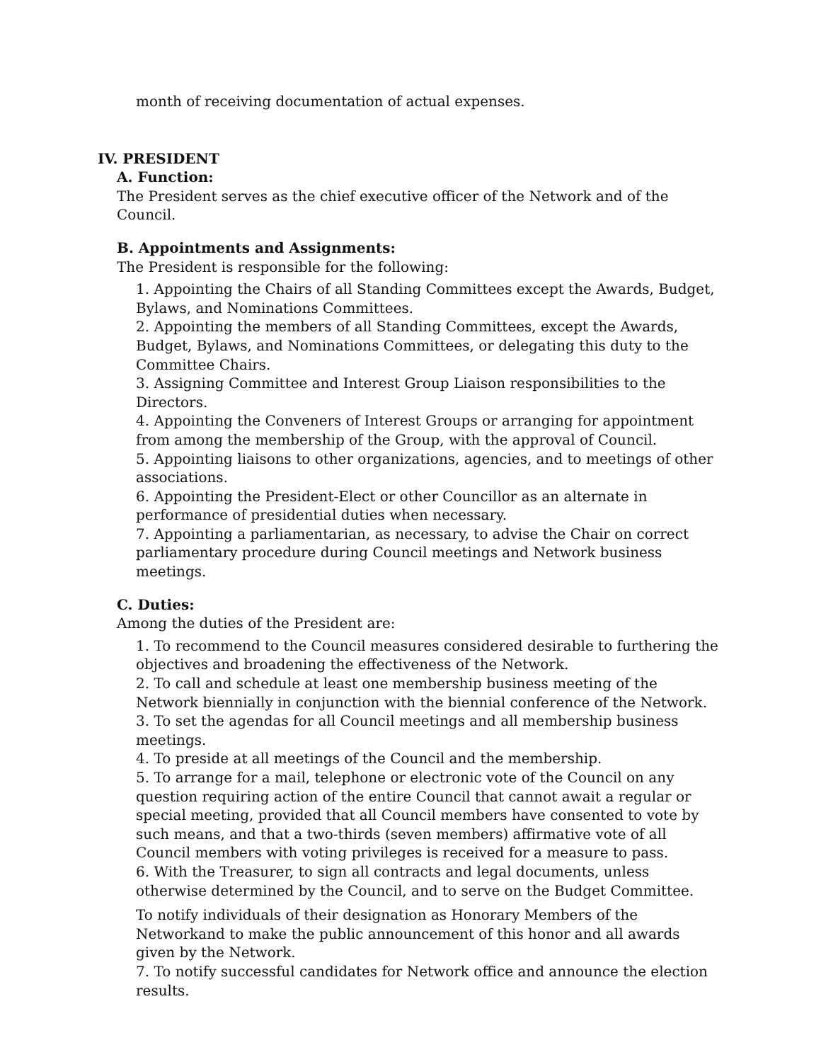month of receiving documentation of actual expenses.
IV. PRESIDENT
A. Function:
The President serves as the chief executive officer of the Network and of the Council.
B. Appointments and Assignments:
The President is responsible for the following:
1. Appointing the Chairs of all Standing Committees except the Awards, Budget, Bylaws, and Nominations Committees.
2. Appointing the members of all Standing Committees, except the Awards, Budget, Bylaws, and Nominations Committees, or delegating this duty to the Committee Chairs.
3. Assigning Committee and Interest Group Liaison responsibilities to the Directors.
4. Appointing the Conveners of Interest Groups or arranging for appointment from among the membership of the Group, with the approval of Council.
5. Appointing liaisons to other organizations, agencies, and to meetings of other associations.
6. Appointing the President-Elect or other Councillor as an alternate in performance of presidential duties when necessary.
7. Appointing a parliamentarian, as necessary, to advise the Chair on correct parliamentary procedure during Council meetings and Network business meetings.
C. Duties:
Among the duties of the President are:
1. To recommend to the Council measures considered desirable to furthering the objectives and broadening the effectiveness of the Network.
2. To call and schedule at least one membership business meeting of the Network biennially in conjunction with the biennial conference of the Network.
3. To set the agendas for all Council meetings and all membership business meetings.
4. To preside at all meetings of the Council and the membership.
5. To arrange for a mail, telephone or electronic vote of the Council on any question requiring action of the entire Council that cannot await a regular or special meeting, provided that all Council members have consented to vote by such means, and that a two-thirds (seven members) affirmative vote of all Council members with voting privileges is received for a measure to pass.
6. With the Treasurer, to sign all contracts and legal documents, unless otherwise determined by the Council, and to serve on the Budget Committee.
To notify individuals of their designation as Honorary Members of the Networkand to make the public announcement of this honor and all awards given by the Network.
7. To notify successful candidates for Network office and announce the election results.